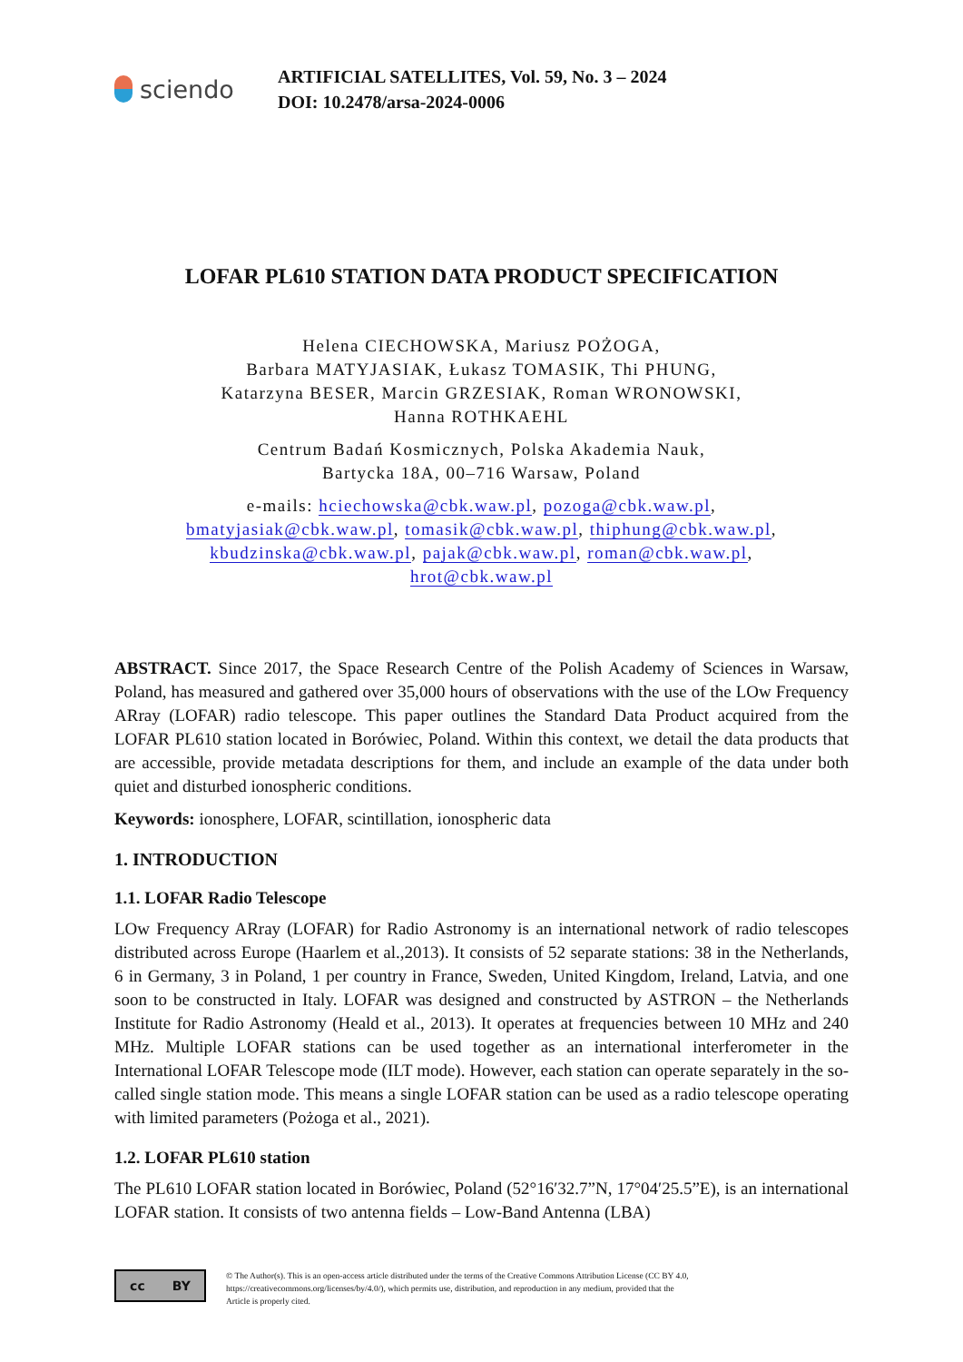sciendo
ARTIFICIAL SATELLITES, Vol. 59, No. 3 – 2024
DOI: 10.2478/arsa-2024-0006
LOFAR PL610 STATION DATA PRODUCT SPECIFICATION
Helena CIECHOWSKA, Mariusz POŻOGA,
Barbara MATYJASIAK, Łukasz TOMASIK, Thi PHUNG,
Katarzyna BESER, Marcin GRZESIAK, Roman WRONOWSKI,
Hanna ROTHKAEHL
Centrum Badań Kosmicznych, Polska Akademia Nauk,
Bartycka 18A, 00–716 Warsaw, Poland
e-mails: hciechowska@cbk.waw.pl, pozoga@cbk.waw.pl,
bmatyjasiak@cbk.waw.pl, tomasik@cbk.waw.pl, thiphung@cbk.waw.pl,
kbudzinska@cbk.waw.pl, pajak@cbk.waw.pl, roman@cbk.waw.pl,
hrot@cbk.waw.pl
ABSTRACT. Since 2017, the Space Research Centre of the Polish Academy of Sciences in Warsaw, Poland, has measured and gathered over 35,000 hours of observations with the use of the LOw Frequency ARray (LOFAR) radio telescope. This paper outlines the Standard Data Product acquired from the LOFAR PL610 station located in Borówiec, Poland. Within this context, we detail the data products that are accessible, provide metadata descriptions for them, and include an example of the data under both quiet and disturbed ionospheric conditions.
Keywords: ionosphere, LOFAR, scintillation, ionospheric data
1. INTRODUCTION
1.1. LOFAR Radio Telescope
LOw Frequency ARray (LOFAR) for Radio Astronomy is an international network of radio telescopes distributed across Europe (Haarlem et al.,2013). It consists of 52 separate stations: 38 in the Netherlands, 6 in Germany, 3 in Poland, 1 per country in France, Sweden, United Kingdom, Ireland, Latvia, and one soon to be constructed in Italy. LOFAR was designed and constructed by ASTRON – the Netherlands Institute for Radio Astronomy (Heald et al., 2013). It operates at frequencies between 10 MHz and 240 MHz. Multiple LOFAR stations can be used together as an international interferometer in the International LOFAR Telescope mode (ILT mode). However, each station can operate separately in the so-called single station mode. This means a single LOFAR station can be used as a radio telescope operating with limited parameters (Pożoga et al., 2021).
1.2. LOFAR PL610 station
The PL610 LOFAR station located in Borówiec, Poland (52°16′32.7”N, 17°04′25.5”E), is an international LOFAR station. It consists of two antenna fields – Low-Band Antenna (LBA)
cc BY
© The Author(s). This is an open-access article distributed under the terms of the Creative Commons Attribution License (CC BY 4.0,
https://creativecommons.org/licenses/by/4.0/), which permits use, distribution, and reproduction in any medium, provided that the
Article is properly cited.